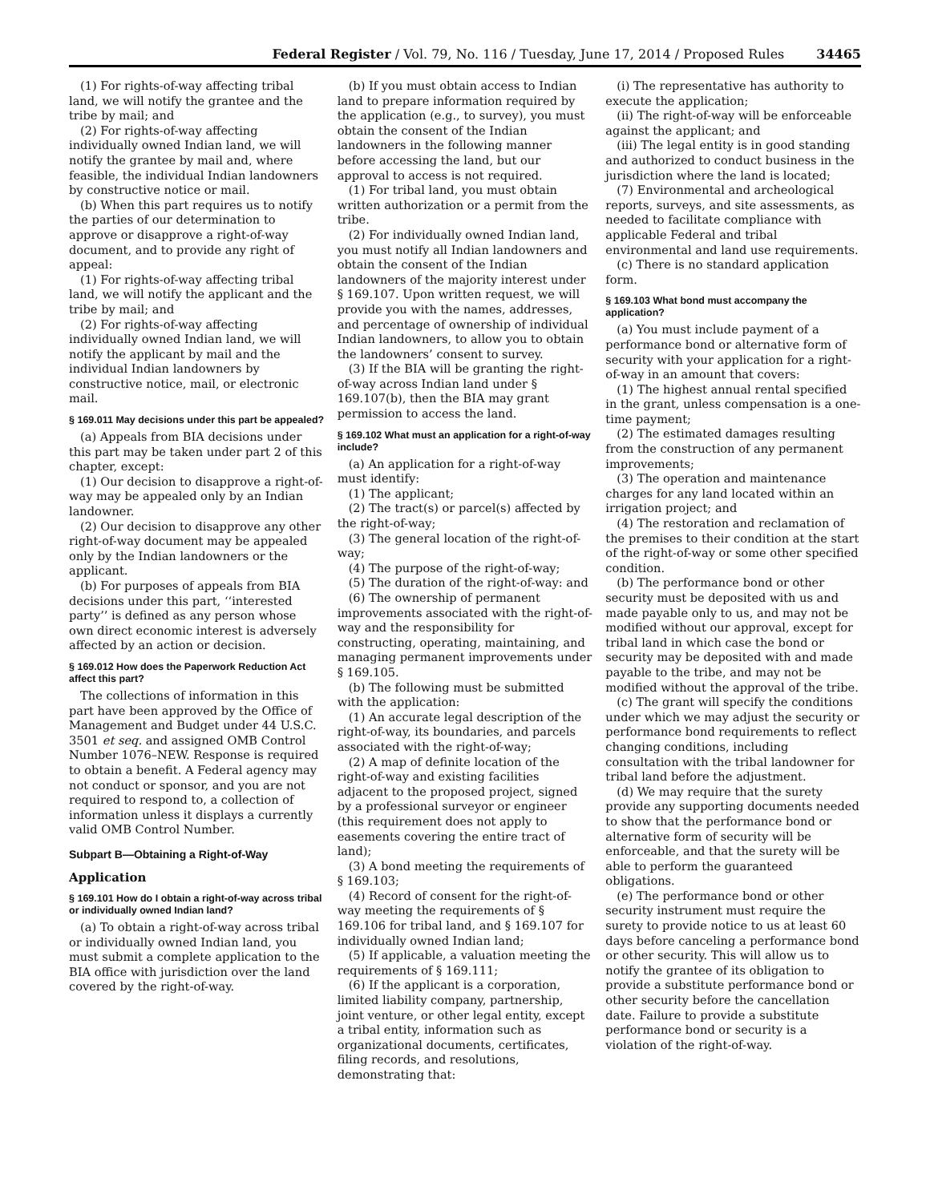Federal Register / Vol. 79, No. 116 / Tuesday, June 17, 2014 / Proposed Rules 34465
(1) For rights-of-way affecting tribal land, we will notify the grantee and the tribe by mail; and
(2) For rights-of-way affecting individually owned Indian land, we will notify the grantee by mail and, where feasible, the individual Indian landowners by constructive notice or mail.
(b) When this part requires us to notify the parties of our determination to approve or disapprove a right-of-way document, and to provide any right of appeal:
(1) For rights-of-way affecting tribal land, we will notify the applicant and the tribe by mail; and
(2) For rights-of-way affecting individually owned Indian land, we will notify the applicant by mail and the individual Indian landowners by constructive notice, mail, or electronic mail.
§ 169.011 May decisions under this part be appealed?
(a) Appeals from BIA decisions under this part may be taken under part 2 of this chapter, except:
(1) Our decision to disapprove a right-of-way may be appealed only by an Indian landowner.
(2) Our decision to disapprove any other right-of-way document may be appealed only by the Indian landowners or the applicant.
(b) For purposes of appeals from BIA decisions under this part, ‘‘interested party’’ is defined as any person whose own direct economic interest is adversely affected by an action or decision.
§ 169.012 How does the Paperwork Reduction Act affect this part?
The collections of information in this part have been approved by the Office of Management and Budget under 44 U.S.C. 3501 et seq. and assigned OMB Control Number 1076–NEW. Response is required to obtain a benefit. A Federal agency may not conduct or sponsor, and you are not required to respond to, a collection of information unless it displays a currently valid OMB Control Number.
Subpart B—Obtaining a Right-of-Way
Application
§ 169.101 How do I obtain a right-of-way across tribal or individually owned Indian land?
(a) To obtain a right-of-way across tribal or individually owned Indian land, you must submit a complete application to the BIA office with jurisdiction over the land covered by the right-of-way.
(b) If you must obtain access to Indian land to prepare information required by the application (e.g., to survey), you must obtain the consent of the Indian landowners in the following manner before accessing the land, but our approval to access is not required.
(1) For tribal land, you must obtain written authorization or a permit from the tribe.
(2) For individually owned Indian land, you must notify all Indian landowners and obtain the consent of the Indian landowners of the majority interest under § 169.107. Upon written request, we will provide you with the names, addresses, and percentage of ownership of individual Indian landowners, to allow you to obtain the landowners’ consent to survey.
(3) If the BIA will be granting the right-of-way across Indian land under § 169.107(b), then the BIA may grant permission to access the land.
§ 169.102 What must an application for a right-of-way include?
(a) An application for a right-of-way must identify:
(1) The applicant;
(2) The tract(s) or parcel(s) affected by the right-of-way;
(3) The general location of the right-of-way;
(4) The purpose of the right-of-way;
(5) The duration of the right-of-way: and
(6) The ownership of permanent improvements associated with the right-of-way and the responsibility for constructing, operating, maintaining, and managing permanent improvements under § 169.105.
(b) The following must be submitted with the application:
(1) An accurate legal description of the right-of-way, its boundaries, and parcels associated with the right-of-way;
(2) A map of definite location of the right-of-way and existing facilities adjacent to the proposed project, signed by a professional surveyor or engineer (this requirement does not apply to easements covering the entire tract of land);
(3) A bond meeting the requirements of § 169.103;
(4) Record of consent for the right-of-way meeting the requirements of § 169.106 for tribal land, and § 169.107 for individually owned Indian land;
(5) If applicable, a valuation meeting the requirements of § 169.111;
(6) If the applicant is a corporation, limited liability company, partnership, joint venture, or other legal entity, except a tribal entity, information such as organizational documents, certificates, filing records, and resolutions, demonstrating that:
(i) The representative has authority to execute the application;
(ii) The right-of-way will be enforceable against the applicant; and
(iii) The legal entity is in good standing and authorized to conduct business in the jurisdiction where the land is located;
(7) Environmental and archeological reports, surveys, and site assessments, as needed to facilitate compliance with applicable Federal and tribal environmental and land use requirements.
(c) There is no standard application form.
§ 169.103 What bond must accompany the application?
(a) You must include payment of a performance bond or alternative form of security with your application for a right-of-way in an amount that covers:
(1) The highest annual rental specified in the grant, unless compensation is a one-time payment;
(2) The estimated damages resulting from the construction of any permanent improvements;
(3) The operation and maintenance charges for any land located within an irrigation project; and
(4) The restoration and reclamation of the premises to their condition at the start of the right-of-way or some other specified condition.
(b) The performance bond or other security must be deposited with us and made payable only to us, and may not be modified without our approval, except for tribal land in which case the bond or security may be deposited with and made payable to the tribe, and may not be modified without the approval of the tribe.
(c) The grant will specify the conditions under which we may adjust the security or performance bond requirements to reflect changing conditions, including consultation with the tribal landowner for tribal land before the adjustment.
(d) We may require that the surety provide any supporting documents needed to show that the performance bond or alternative form of security will be enforceable, and that the surety will be able to perform the guaranteed obligations.
(e) The performance bond or other security instrument must require the surety to provide notice to us at least 60 days before canceling a performance bond or other security. This will allow us to notify the grantee of its obligation to provide a substitute performance bond or other security before the cancellation date. Failure to provide a substitute performance bond or security is a violation of the right-of-way.